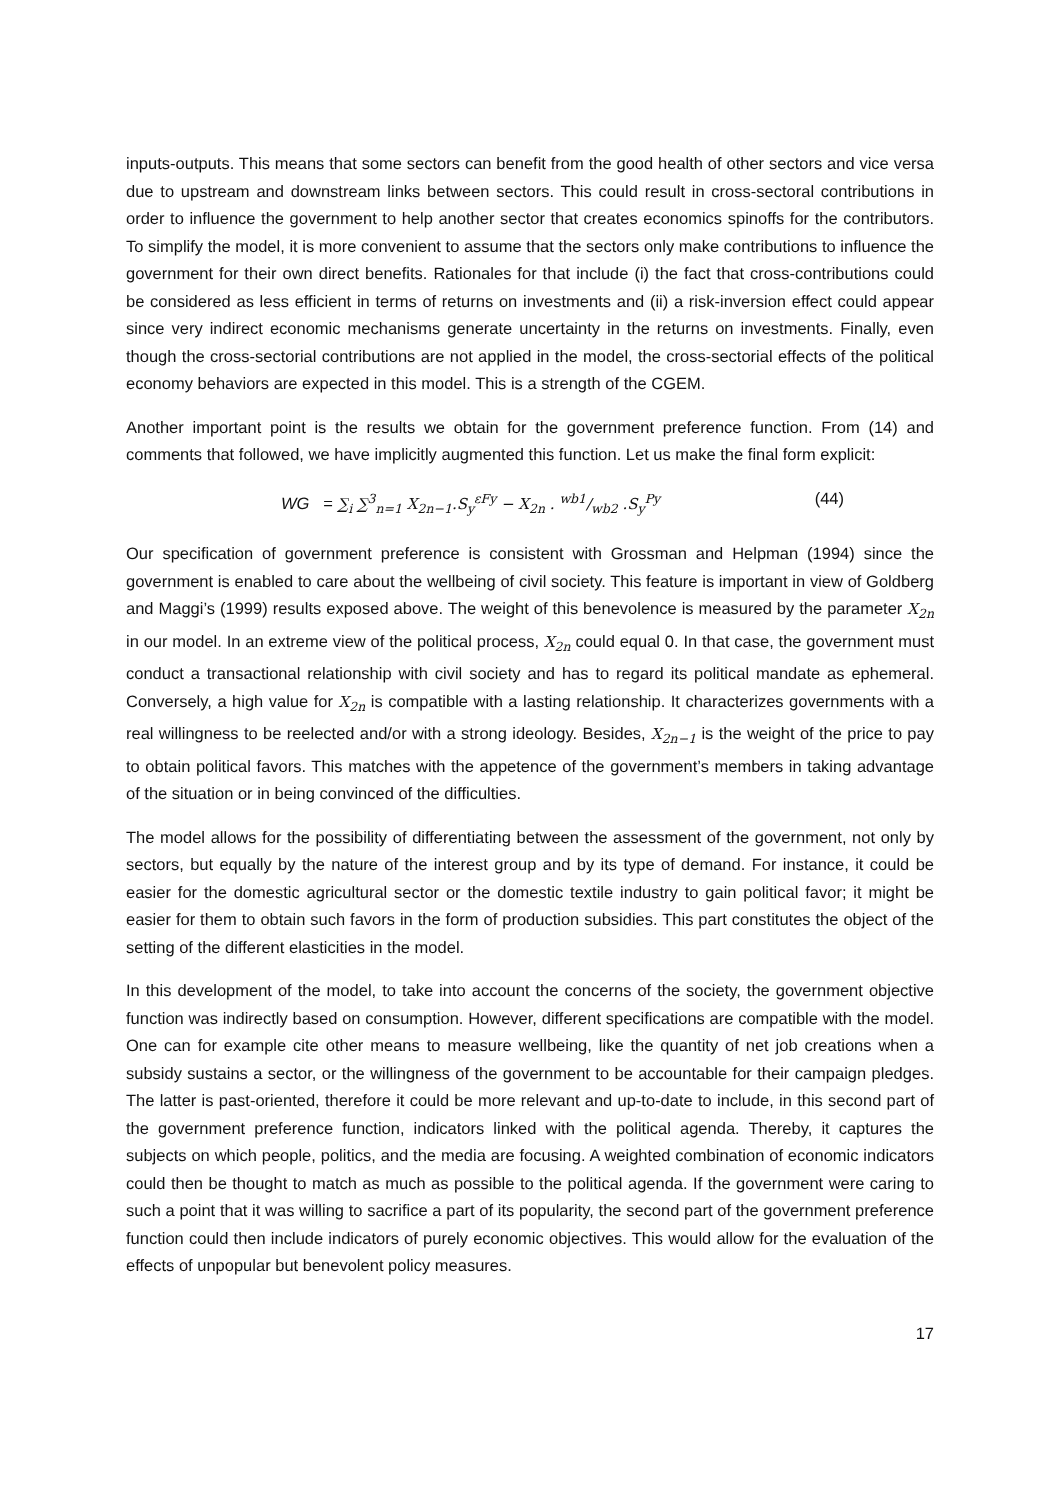inputs-outputs. This means that some sectors can benefit from the good health of other sectors and vice versa due to upstream and downstream links between sectors. This could result in cross-sectoral contributions in order to influence the government to help another sector that creates economics spinoffs for the contributors. To simplify the model, it is more convenient to assume that the sectors only make contributions to influence the government for their own direct benefits. Rationales for that include (i) the fact that cross-contributions could be considered as less efficient in terms of returns on investments and (ii) a risk-inversion effect could appear since very indirect economic mechanisms generate uncertainty in the returns on investments. Finally, even though the cross-sectorial contributions are not applied in the model, the cross-sectorial effects of the political economy behaviors are expected in this model. This is a strength of the CGEM.
Another important point is the results we obtain for the government preference function. From (14) and comments that followed, we have implicitly augmented this function. Let us make the final form explicit:
WG = ∑<sub>i</sub> ∑<sup>3</sup><sub>n=1</sub> X<sub>2n−1</sub>.S<sub>y</sub><sup>εFy</sup> − X<sub>2n</sub> . wb1/wb2 .S<sub>y</sub><sup>Py</sup> (44)
Our specification of government preference is consistent with Grossman and Helpman (1994) since the government is enabled to care about the wellbeing of civil society. This feature is important in view of Goldberg and Maggi’s (1999) results exposed above. The weight of this benevolence is measured by the parameter X<sub>2n</sub> in our model. In an extreme view of the political process, X<sub>2n</sub> could equal 0. In that case, the government must conduct a transactional relationship with civil society and has to regard its political mandate as ephemeral. Conversely, a high value for X<sub>2n</sub> is compatible with a lasting relationship. It characterizes governments with a real willingness to be reelected and/or with a strong ideology. Besides, X<sub>2n−1</sub> is the weight of the price to pay to obtain political favors. This matches with the appetence of the government’s members in taking advantage of the situation or in being convinced of the difficulties.
The model allows for the possibility of differentiating between the assessment of the government, not only by sectors, but equally by the nature of the interest group and by its type of demand. For instance, it could be easier for the domestic agricultural sector or the domestic textile industry to gain political favor; it might be easier for them to obtain such favors in the form of production subsidies. This part constitutes the object of the setting of the different elasticities in the model.
In this development of the model, to take into account the concerns of the society, the government objective function was indirectly based on consumption. However, different specifications are compatible with the model. One can for example cite other means to measure wellbeing, like the quantity of net job creations when a subsidy sustains a sector, or the willingness of the government to be accountable for their campaign pledges. The latter is past-oriented, therefore it could be more relevant and up-to-date to include, in this second part of the government preference function, indicators linked with the political agenda. Thereby, it captures the subjects on which people, politics, and the media are focusing. A weighted combination of economic indicators could then be thought to match as much as possible to the political agenda. If the government were caring to such a point that it was willing to sacrifice a part of its popularity, the second part of the government preference function could then include indicators of purely economic objectives. This would allow for the evaluation of the effects of unpopular but benevolent policy measures.
17